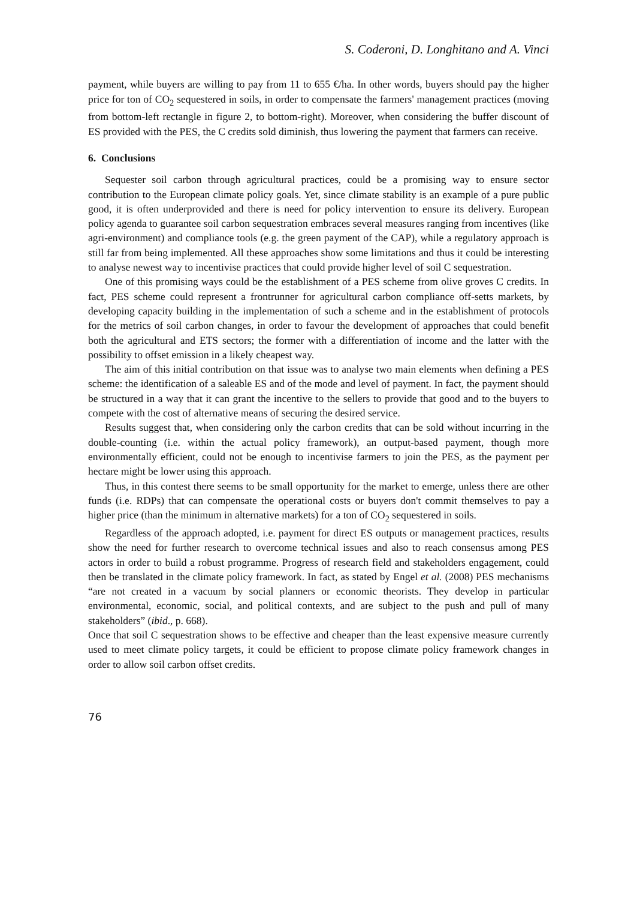S. Coderoni, D. Longhitano and A. Vinci
payment, while buyers are willing to pay from 11 to 655 €/ha. In other words, buyers should pay the higher price for ton of CO<sub>2</sub> sequestered in soils, in order to compensate the farmers' management practices (moving from bottom-left rectangle in figure 2, to bottom-right). Moreover, when considering the buffer discount of ES provided with the PES, the C credits sold diminish, thus lowering the payment that farmers can receive.
6. Conclusions
Sequester soil carbon through agricultural practices, could be a promising way to ensure sector contribution to the European climate policy goals. Yet, since climate stability is an example of a pure public good, it is often underprovided and there is need for policy intervention to ensure its delivery. European policy agenda to guarantee soil carbon sequestration embraces several measures ranging from incentives (like agri-environment) and compliance tools (e.g. the green payment of the CAP), while a regulatory approach is still far from being implemented. All these approaches show some limitations and thus it could be interesting to analyse newest way to incentivise practices that could provide higher level of soil C sequestration.
One of this promising ways could be the establishment of a PES scheme from olive groves C credits. In fact, PES scheme could represent a frontrunner for agricultural carbon compliance off-setts markets, by developing capacity building in the implementation of such a scheme and in the establishment of protocols for the metrics of soil carbon changes, in order to favour the development of approaches that could benefit both the agricultural and ETS sectors; the former with a differentiation of income and the latter with the possibility to offset emission in a likely cheapest way.
The aim of this initial contribution on that issue was to analyse two main elements when defining a PES scheme: the identification of a saleable ES and of the mode and level of payment. In fact, the payment should be structured in a way that it can grant the incentive to the sellers to provide that good and to the buyers to compete with the cost of alternative means of securing the desired service.
Results suggest that, when considering only the carbon credits that can be sold without incurring in the double-counting (i.e. within the actual policy framework), an output-based payment, though more environmentally efficient, could not be enough to incentivise farmers to join the PES, as the payment per hectare might be lower using this approach.
Thus, in this contest there seems to be small opportunity for the market to emerge, unless there are other funds (i.e. RDPs) that can compensate the operational costs or buyers don't commit themselves to pay a higher price (than the minimum in alternative markets) for a ton of CO<sub>2</sub> sequestered in soils.
Regardless of the approach adopted, i.e. payment for direct ES outputs or management practices, results show the need for further research to overcome technical issues and also to reach consensus among PES actors in order to build a robust programme. Progress of research field and stakeholders engagement, could then be translated in the climate policy framework. In fact, as stated by Engel et al. (2008) PES mechanisms “are not created in a vacuum by social planners or economic theorists. They develop in particular environmental, economic, social, and political contexts, and are subject to the push and pull of many stakeholders” (ibid., p. 668).
Once that soil C sequestration shows to be effective and cheaper than the least expensive measure currently used to meet climate policy targets, it could be efficient to propose climate policy framework changes in order to allow soil carbon offset credits.
76